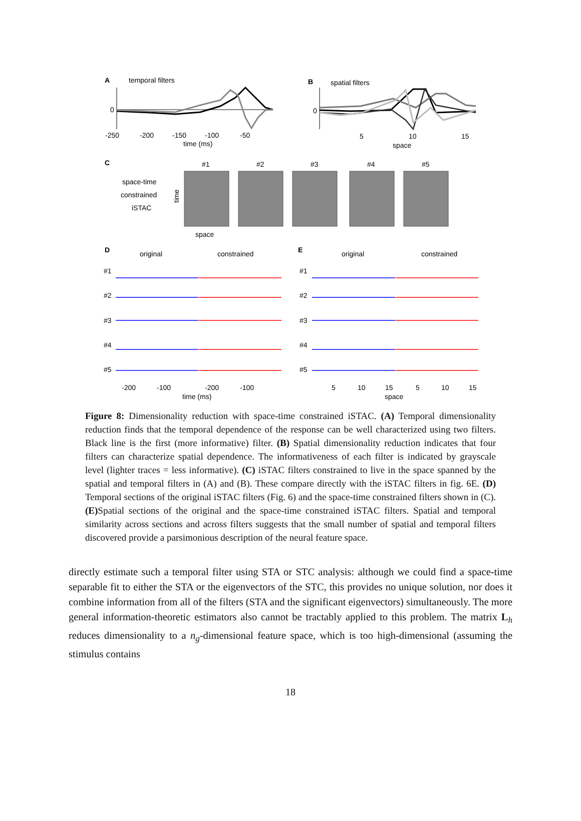A
temporal filters
0
-250
-200
-150
-100
-50
time (ms)
B
spatial filters
0
5
10
15
space
C
space-time
constrained
iSTAC
time
#1
#2
#3
#4
#5
space
D
original
constrained
E
original
constrained
#1
#2
#3
#4
#5
#1
#2
#3
#4
#5
-200
-100
-200
-100
time (ms)
5
10
15
5
10
15
space
Figure 8: Dimensionality reduction with space-time constrained iSTAC. (A) Temporal dimensionality reduction finds that the temporal dependence of the response can be well characterized using two filters. Black line is the first (more informative) filter. (B) Spatial dimensionality reduction indicates that four filters can characterize spatial dependence. The informativeness of each filter is indicated by grayscale level (lighter traces = less informative). (C) iSTAC filters constrained to live in the space spanned by the spatial and temporal filters in (A) and (B). These compare directly with the iSTAC filters in fig. 6E. (D) Temporal sections of the original iSTAC filters (Fig. 6) and the space-time constrained filters shown in (C). (E) Spatial sections of the original and the space-time constrained iSTAC filters. Spatial and temporal similarity across sections and across filters suggests that the small number of spatial and temporal filters discovered provide a parsimonious description of the neural feature space.
directly estimate such a temporal filter using STA or STC analysis: although we could find a space-time separable fit to either the STA or the eigenvectors of the STC, this provides no unique solution, nor does it combine information from all of the filters (STA and the significant eigenvectors) simultaneously. The more general information-theoretic estimators also cannot be tractably applied to this problem. The matrix L<sub>h</sub> reduces dimensionality to a n<sub>g</sub>-dimensional feature space, which is too high-dimensional (assuming the stimulus contains
18